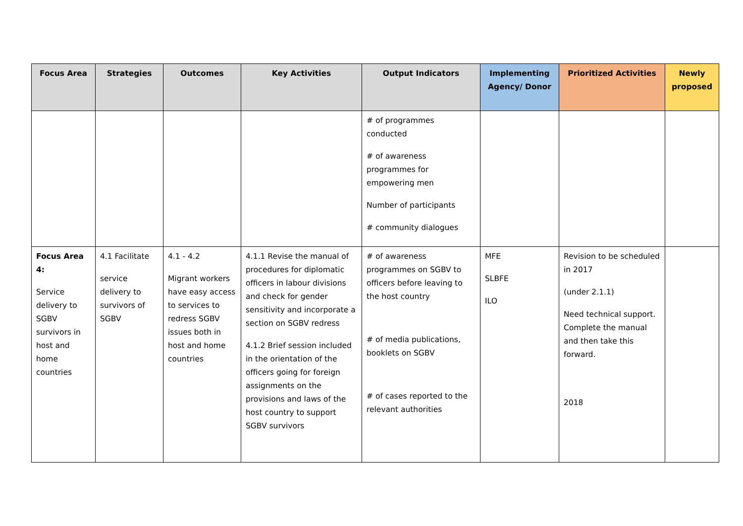| Focus Area | Strategies | Outcomes | Key Activities | Output Indicators | Implementing Agency/ Donor | Prioritized Activities | Newly proposed |
| --- | --- | --- | --- | --- | --- | --- | --- |
| | | | | # of programmes conducted # of awareness programmes for empowering men Number of participants # community dialogues | | | |
| Focus Area 4: Service delivery to SGBV survivors in host and home countries | 4.1 Facilitate service delivery to survivors of SGBV | 4.1 - 4.2 Migrant workers have easy access to services to redress SGBV issues both in host and home countries | 4.1.1 Revise the manual of procedures for diplomatic officers in labour divisions and check for gender sensitivity and incorporate a section on SGBV redress 4.1.2 Brief session included in the orientation of the officers going for foreign assignments on the provisions and laws of the host country to support SGBV survivors | # of awareness programmes on SGBV to officers before leaving to the host country # of media publications, booklets on SGBV # of cases reported to the relevant authorities | MFE SLBFE ILO | Revision to be scheduled in 2017 (under 2.1.1) Need technical support. Complete the manual and then take this forward. 2018 | |